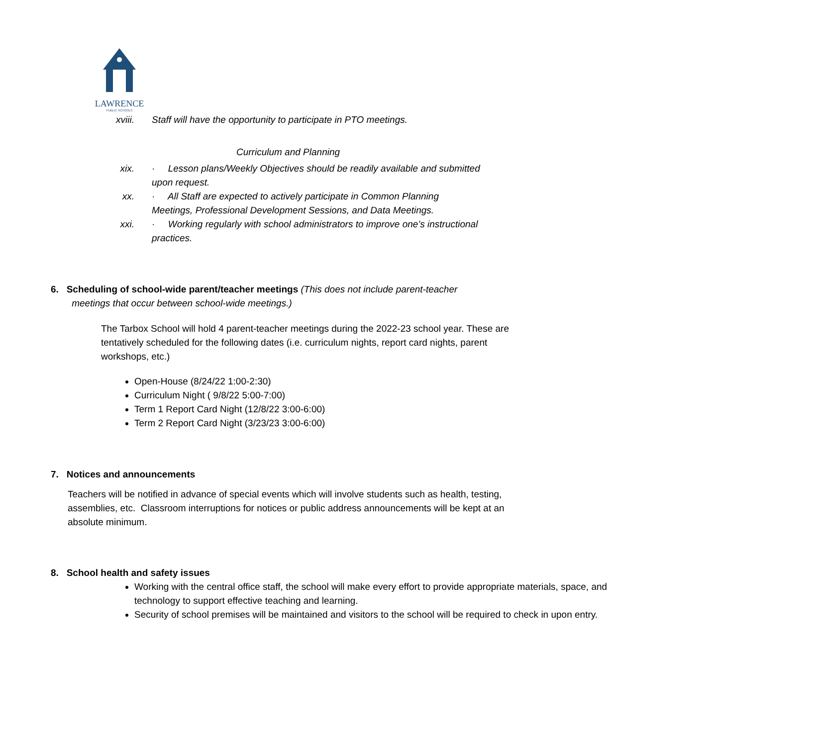LAWRENCE
PUBLIC SCHOOLS
xviii. Staff will have the opportunity to participate in PTO meetings.
Curriculum and Planning
xix. · Lesson plans/Weekly Objectives should be readily available and submitted upon request.
xx. · All Staff are expected to actively participate in Common Planning Meetings, Professional Development Sessions, and Data Meetings.
xxi. · Working regularly with school administrators to improve one’s instructional practices.
6. Scheduling of school-wide parent/teacher meetings (This does not include parent-teacher
meetings that occur between school-wide meetings.)
The Tarbox School will hold 4 parent-teacher meetings during the 2022-23 school year. These are tentatively scheduled for the following dates (i.e. curriculum nights, report card nights, parent workshops, etc.)
Open-House (8/24/22 1:00-2:30)
Curriculum Night ( 9/8/22 5:00-7:00)
Term 1 Report Card Night (12/8/22 3:00-6:00)
Term 2 Report Card Night (3/23/23 3:00-6:00)
7. Notices and announcements
Teachers will be notified in advance of special events which will involve students such as health, testing, assemblies, etc. Classroom interruptions for notices or public address announcements will be kept at an absolute minimum.
8. School health and safety issues
Working with the central office staff, the school will make every effort to provide appropriate materials, space, and technology to support effective teaching and learning.
Security of school premises will be maintained and visitors to the school will be required to check in upon entry.